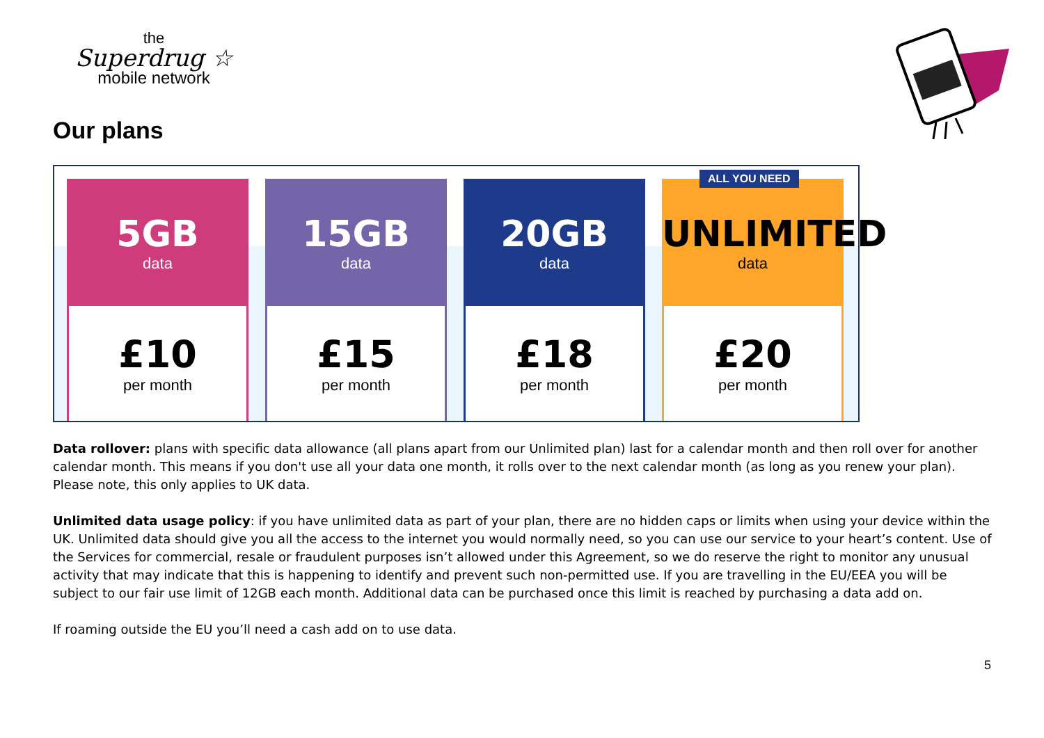the
Superdrug ☆
mobile network
Our plans
5GB
data
£10
per month
15GB
data
£15
per month
20GB
data
£18
per month
ALL YOU NEED
UNLIMITED
data
£20
per month
Data rollover: plans with specific data allowance (all plans apart from our Unlimited plan) last for a calendar month and then roll over for another calendar month. This means if you don't use all your data one month, it rolls over to the next calendar month (as long as you renew your plan). Please note, this only applies to UK data.
Unlimited data usage policy: if you have unlimited data as part of your plan, there are no hidden caps or limits when using your device within the UK. Unlimited data should give you all the access to the internet you would normally need, so you can use our service to your heart’s content. Use of the Services for commercial, resale or fraudulent purposes isn’t allowed under this Agreement, so we do reserve the right to monitor any unusual activity that may indicate that this is happening to identify and prevent such non-permitted use. If you are travelling in the EU/EEA you will be subject to our fair use limit of 12GB each month. Additional data can be purchased once this limit is reached by purchasing a data add on.
If roaming outside the EU you’ll need a cash add on to use data.
5